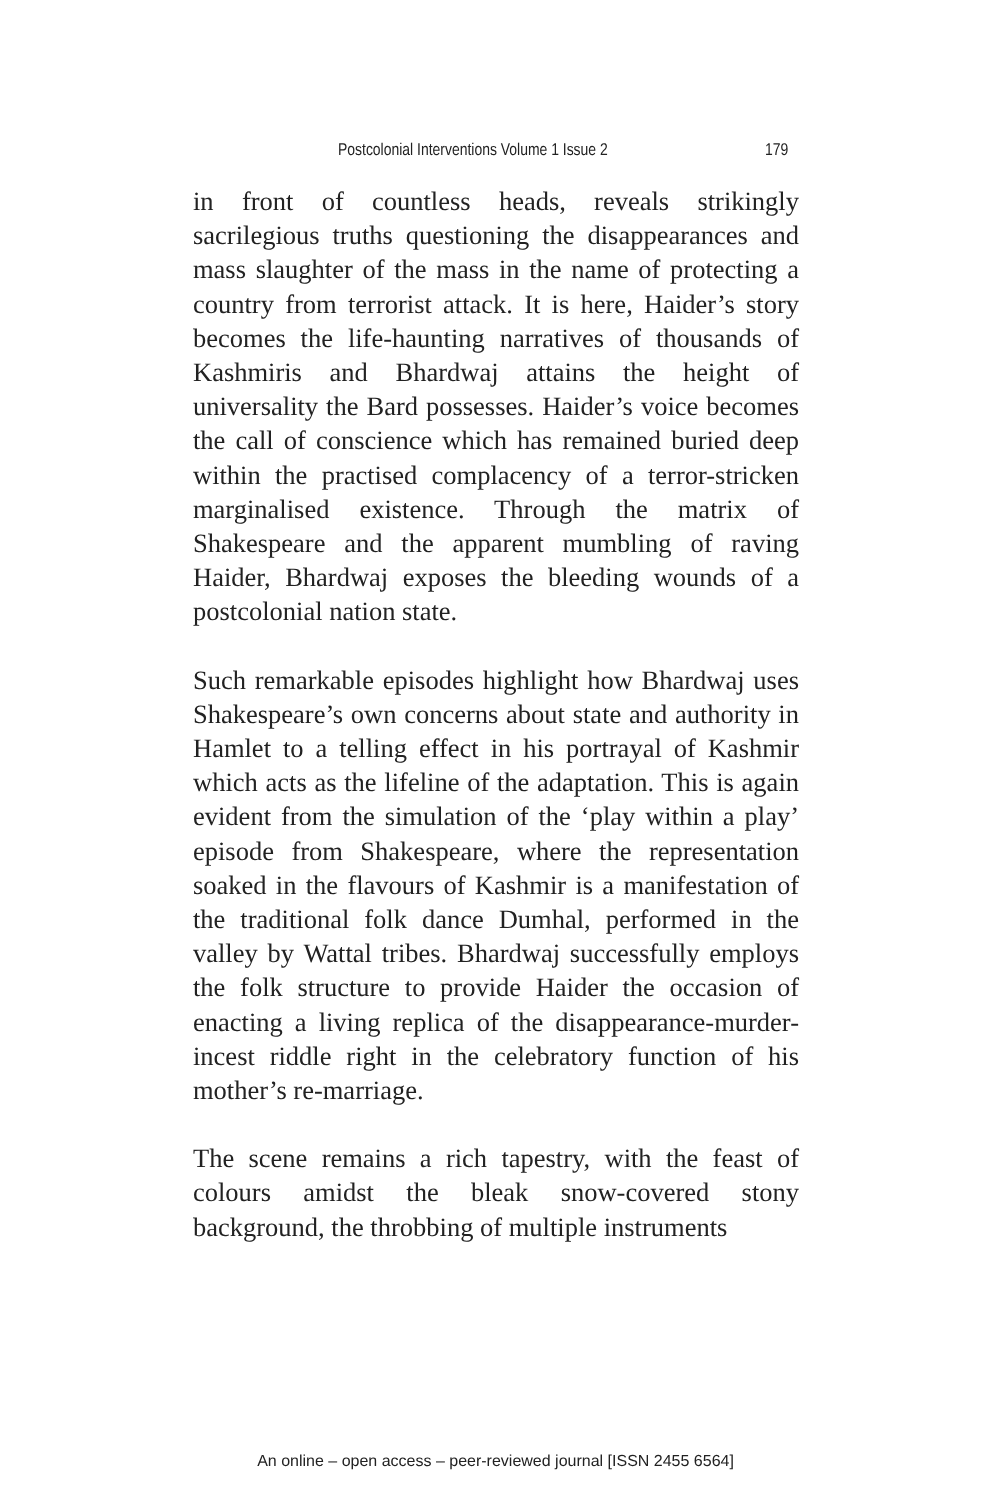Postcolonial Interventions Volume 1 Issue 2 179
in front of countless heads, reveals strikingly sacrilegious truths questioning the disappearances and mass slaughter of the mass in the name of protecting a country from terrorist attack. It is here, Haider’s story becomes the life-haunting narratives of thousands of Kashmiris and Bhardwaj attains the height of universality the Bard possesses. Haider’s voice becomes the call of conscience which has remained buried deep within the practised complacency of a terror-stricken marginalised existence. Through the matrix of Shakespeare and the apparent mumbling of raving Haider, Bhardwaj exposes the bleeding wounds of a postcolonial nation state.
Such remarkable episodes highlight how Bhardwaj uses Shakespeare’s own concerns about state and authority in Hamlet to a telling effect in his portrayal of Kashmir which acts as the lifeline of the adaptation. This is again evident from the simulation of the ‘play within a play’ episode from Shakespeare, where the representation soaked in the flavours of Kashmir is a manifestation of the traditional folk dance Dumhal, performed in the valley by Wattal tribes. Bhardwaj successfully employs the folk structure to provide Haider the occasion of enacting a living replica of the disappearance-murder-incest riddle right in the celebratory function of his mother’s re-marriage.
The scene remains a rich tapestry, with the feast of colours amidst the bleak snow-covered stony background, the throbbing of multiple instruments
An online – open access – peer-reviewed journal [ISSN 2455 6564]